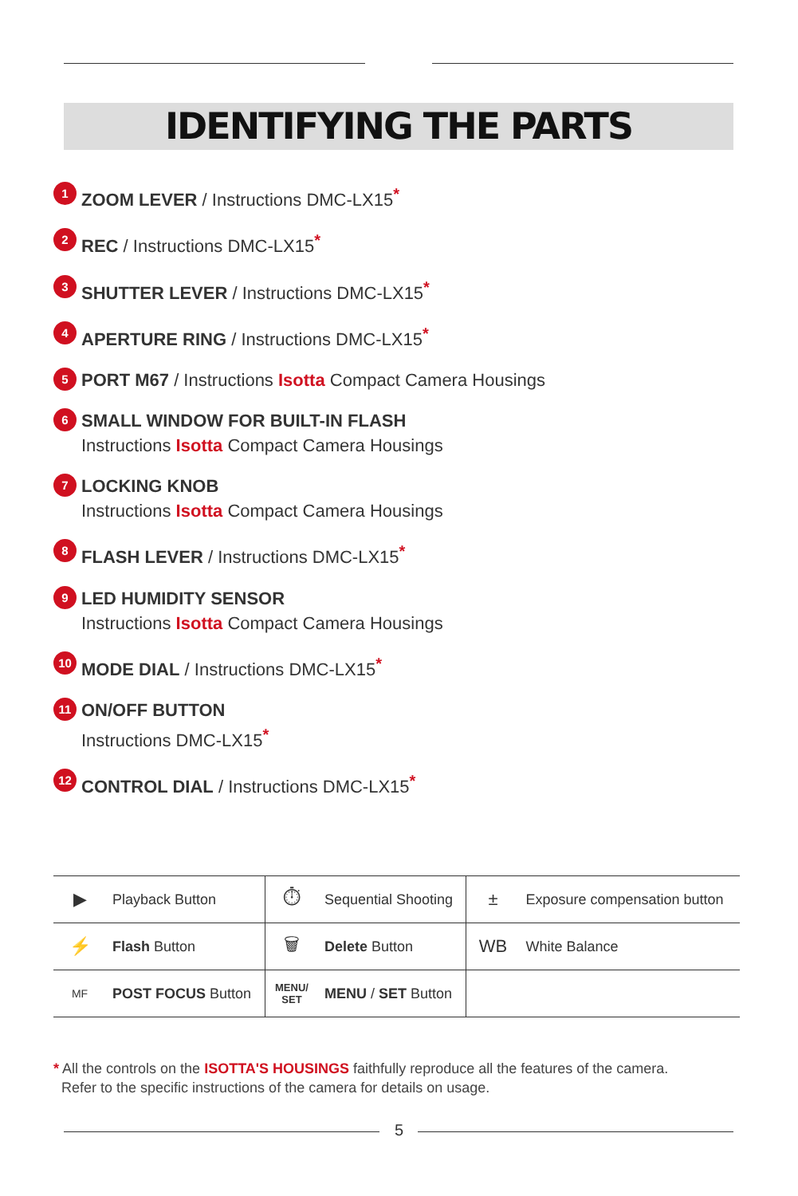IDENTIFYING THE PARTS
1 ZOOM LEVER / Instructions DMC-LX15*
2 REC / Instructions DMC-LX15*
3 SHUTTER LEVER / Instructions DMC-LX15*
4 APERTURE RING / Instructions DMC-LX15*
5 PORT M67 / Instructions Isotta Compact Camera Housings
6 SMALL WINDOW FOR BUILT-IN FLASH
Instructions Isotta Compact Camera Housings
7 LOCKING KNOB
Instructions Isotta Compact Camera Housings
8 FLASH LEVER / Instructions DMC-LX15*
9 LED HUMIDITY SENSOR
Instructions Isotta Compact Camera Housings
10 MODE DIAL / Instructions DMC-LX15*
11 ON/OFF BUTTON
Instructions DMC-LX15*
12 CONTROL DIAL / Instructions DMC-LX15*
| ▶ | Playback Button | ⏱ | Sequential Shooting | ± | Exposure compensation button |
| ⚡ | Flash Button | 🗑 | Delete Button | WB | White Balance |
| MF | POST FOCUS Button | MENU/ SET | MENU / SET Button | | |
* All the controls on the ISOTTA'S HOUSINGS faithfully reproduce all the features of the camera.
Refer to the specific instructions of the camera for details on usage.
5